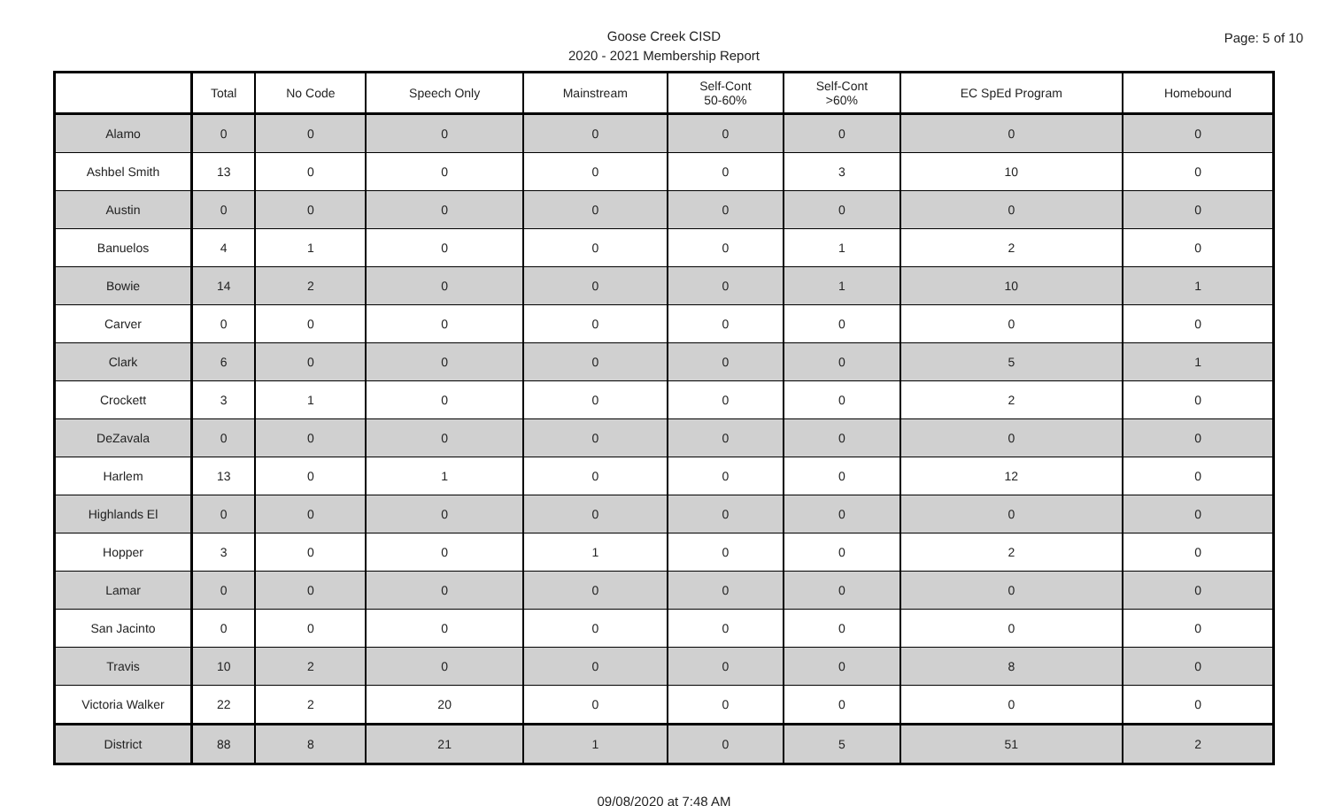Page: 5 of 10
Goose Creek CISD
2020 - 2021 Membership Report
| | Total | No Code | Speech Only | Mainstream | Self-Cont 50-60% | Self-Cont >60% | EC SpEd Program | Homebound |
| --- | --- | --- | --- | --- | --- | --- | --- | --- |
| Alamo | 0 | 0 | 0 | 0 | 0 | 0 | 0 | 0 |
| Ashbel Smith | 13 | 0 | 0 | 0 | 0 | 3 | 10 | 0 |
| Austin | 0 | 0 | 0 | 0 | 0 | 0 | 0 | 0 |
| Banuelos | 4 | 1 | 0 | 0 | 0 | 1 | 2 | 0 |
| Bowie | 14 | 2 | 0 | 0 | 0 | 1 | 10 | 1 |
| Carver | 0 | 0 | 0 | 0 | 0 | 0 | 0 | 0 |
| Clark | 6 | 0 | 0 | 0 | 0 | 0 | 5 | 1 |
| Crockett | 3 | 1 | 0 | 0 | 0 | 0 | 2 | 0 |
| DeZavala | 0 | 0 | 0 | 0 | 0 | 0 | 0 | 0 |
| Harlem | 13 | 0 | 1 | 0 | 0 | 0 | 12 | 0 |
| Highlands El | 0 | 0 | 0 | 0 | 0 | 0 | 0 | 0 |
| Hopper | 3 | 0 | 0 | 1 | 0 | 0 | 2 | 0 |
| Lamar | 0 | 0 | 0 | 0 | 0 | 0 | 0 | 0 |
| San Jacinto | 0 | 0 | 0 | 0 | 0 | 0 | 0 | 0 |
| Travis | 10 | 2 | 0 | 0 | 0 | 0 | 8 | 0 |
| Victoria Walker | 22 | 2 | 20 | 0 | 0 | 0 | 0 | 0 |
| District | 88 | 8 | 21 | 1 | 0 | 5 | 51 | 2 |
09/08/2020 at 7:48 AM